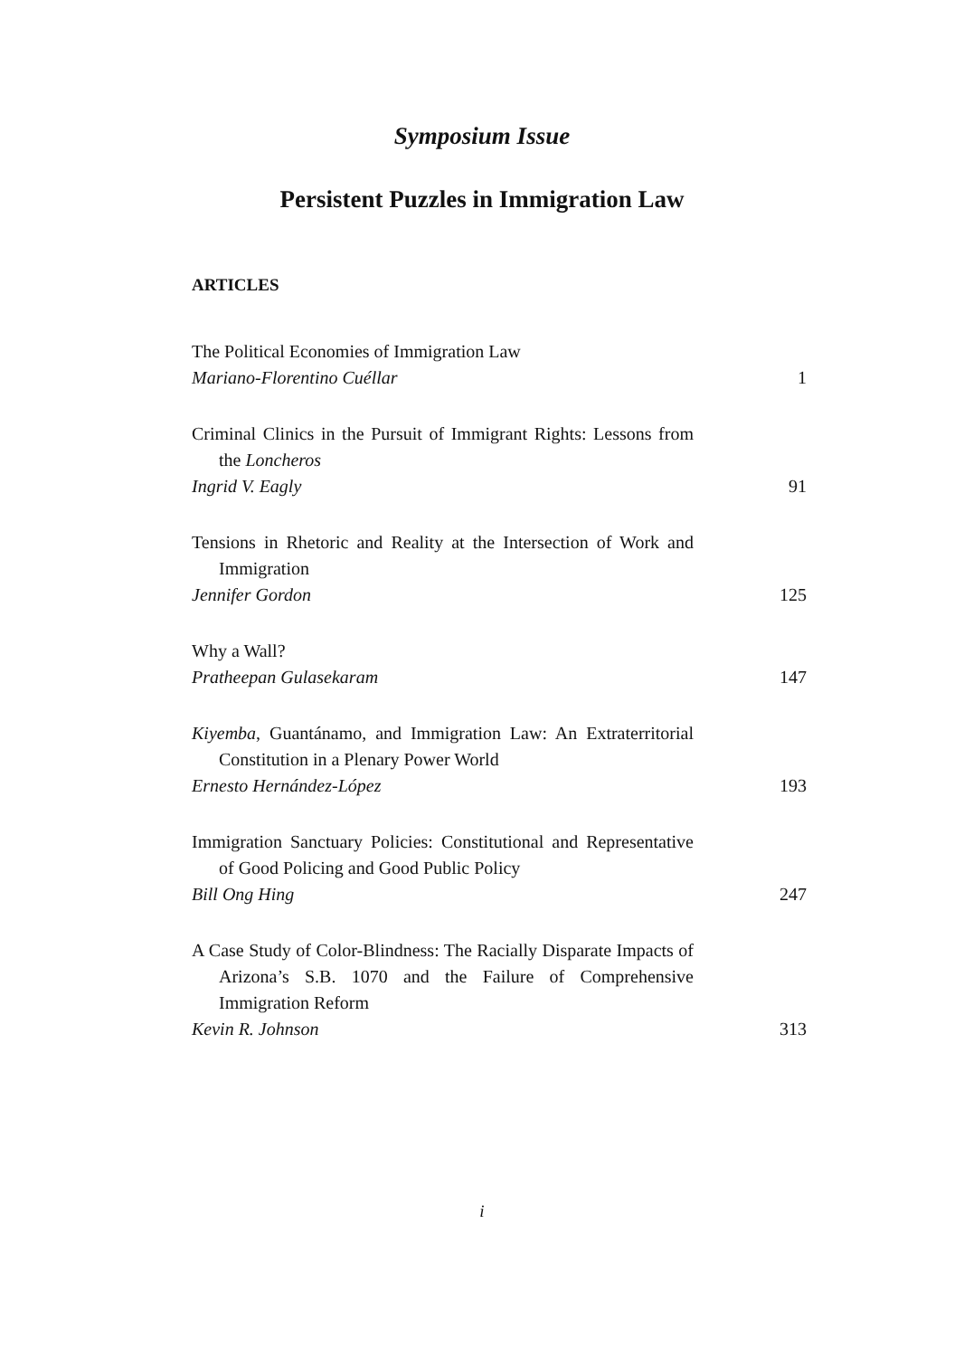Symposium Issue
Persistent Puzzles in Immigration Law
ARTICLES
The Political Economies of Immigration Law
Mariano-Florentino Cuéllar 1
Criminal Clinics in the Pursuit of Immigrant Rights: Lessons from the Loncheros
Ingrid V. Eagly 91
Tensions in Rhetoric and Reality at the Intersection of Work and Immigration
Jennifer Gordon 125
Why a Wall?
Pratheepan Gulasekaram 147
Kiyemba, Guantánamo, and Immigration Law: An Extraterritorial Constitution in a Plenary Power World
Ernesto Hernández-López 193
Immigration Sanctuary Policies: Constitutional and Representative of Good Policing and Good Public Policy
Bill Ong Hing 247
A Case Study of Color-Blindness: The Racially Disparate Impacts of Arizona’s S.B. 1070 and the Failure of Comprehensive Immigration Reform
Kevin R. Johnson 313
i